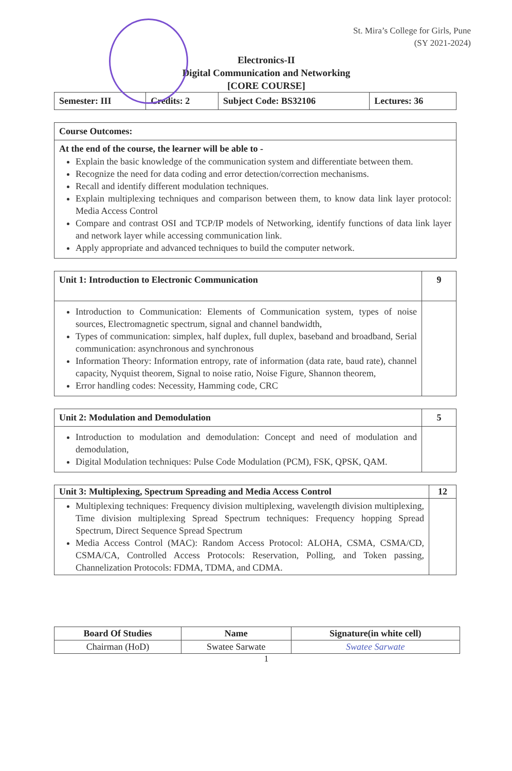St. Mira’s College for Girls, Pune
(SY 2021-2024)
Electronics-II
Digital Communication and Networking
[CORE COURSE]
| Semester: III | Credits: 2 | Subject Code: BS32106 | Lectures: 36 |
| Course Outcomes: |
| At the end of the course, the learner will be able to - Explain the basic knowledge of the communication system and differentiate between them. Recognize the need for data coding and error detection/correction mechanisms. Recall and identify different modulation techniques. Explain multiplexing techniques and comparison between them, to know data link layer protocol: Media Access Control Compare and contrast OSI and TCP/IP models of Networking, identify functions of data link layer and network layer while accessing communication link. Apply appropriate and advanced techniques to build the computer network. |
| Unit 1: Introduction to Electronic Communication | 9 |
| Introduction to Communication: Elements of Communication system, types of noise sources, Electromagnetic spectrum, signal and channel bandwidth, Types of communication: simplex, half duplex, full duplex, baseband and broadband, Serial communication: asynchronous and synchronous Information Theory: Information entropy, rate of information (data rate, baud rate), channel capacity, Nyquist theorem, Signal to noise ratio, Noise Figure, Shannon theorem, Error handling codes: Necessity, Hamming code, CRC | |
| Unit 2: Modulation and Demodulation | 5 |
| Introduction to modulation and demodulation: Concept and need of modulation and demodulation, Digital Modulation techniques: Pulse Code Modulation (PCM), FSK, QPSK, QAM. | |
| Unit 3: Multiplexing, Spectrum Spreading and Media Access Control | 12 |
| Multiplexing techniques: Frequency division multiplexing, wavelength division multiplexing, Time division multiplexing Spread Spectrum techniques: Frequency hopping Spread Spectrum, Direct Sequence Spread Spectrum Media Access Control (MAC): Random Access Protocol: ALOHA, CSMA, CSMA/CD, CSMA/CA, Controlled Access Protocols: Reservation, Polling, and Token passing, Channelization Protocols: FDMA, TDMA, and CDMA. | |
| Board Of Studies | Name | Signature(in white cell) |
| --- | --- | --- |
| Chairman (HoD) | Swatee Sarwate | Swatee Sarwate |
1